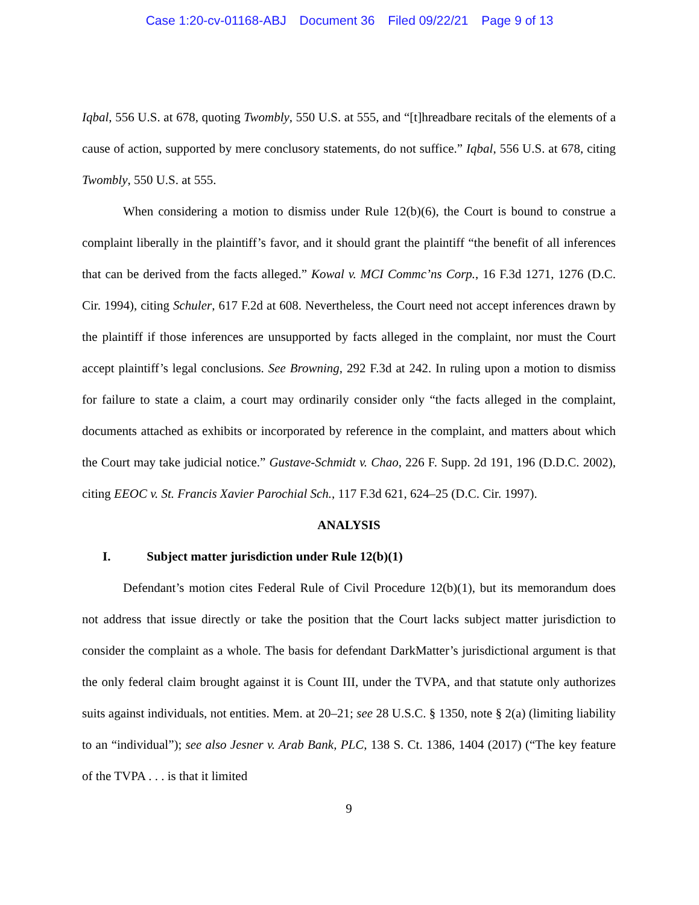Case 1:20-cv-01168-ABJ Document 36 Filed 09/22/21 Page 9 of 13
Iqbal, 556 U.S. at 678, quoting Twombly, 550 U.S. at 555, and “[t]hreadbare recitals of the elements of a cause of action, supported by mere conclusory statements, do not suffice.” Iqbal, 556 U.S. at 678, citing Twombly, 550 U.S. at 555.
When considering a motion to dismiss under Rule 12(b)(6), the Court is bound to construe a complaint liberally in the plaintiff’s favor, and it should grant the plaintiff “the benefit of all inferences that can be derived from the facts alleged.” Kowal v. MCI Commc’ns Corp., 16 F.3d 1271, 1276 (D.C. Cir. 1994), citing Schuler, 617 F.2d at 608. Nevertheless, the Court need not accept inferences drawn by the plaintiff if those inferences are unsupported by facts alleged in the complaint, nor must the Court accept plaintiff’s legal conclusions. See Browning, 292 F.3d at 242. In ruling upon a motion to dismiss for failure to state a claim, a court may ordinarily consider only “the facts alleged in the complaint, documents attached as exhibits or incorporated by reference in the complaint, and matters about which the Court may take judicial notice.” Gustave-Schmidt v. Chao, 226 F. Supp. 2d 191, 196 (D.D.C. 2002), citing EEOC v. St. Francis Xavier Parochial Sch., 117 F.3d 621, 624–25 (D.C. Cir. 1997).
ANALYSIS
I. Subject matter jurisdiction under Rule 12(b)(1)
Defendant’s motion cites Federal Rule of Civil Procedure 12(b)(1), but its memorandum does not address that issue directly or take the position that the Court lacks subject matter jurisdiction to consider the complaint as a whole. The basis for defendant DarkMatter’s jurisdictional argument is that the only federal claim brought against it is Count III, under the TVPA, and that statute only authorizes suits against individuals, not entities. Mem. at 20–21; see 28 U.S.C. § 1350, note § 2(a) (limiting liability to an “individual”); see also Jesner v. Arab Bank, PLC, 138 S. Ct. 1386, 1404 (2017) (“The key feature of the TVPA . . . is that it limited
9